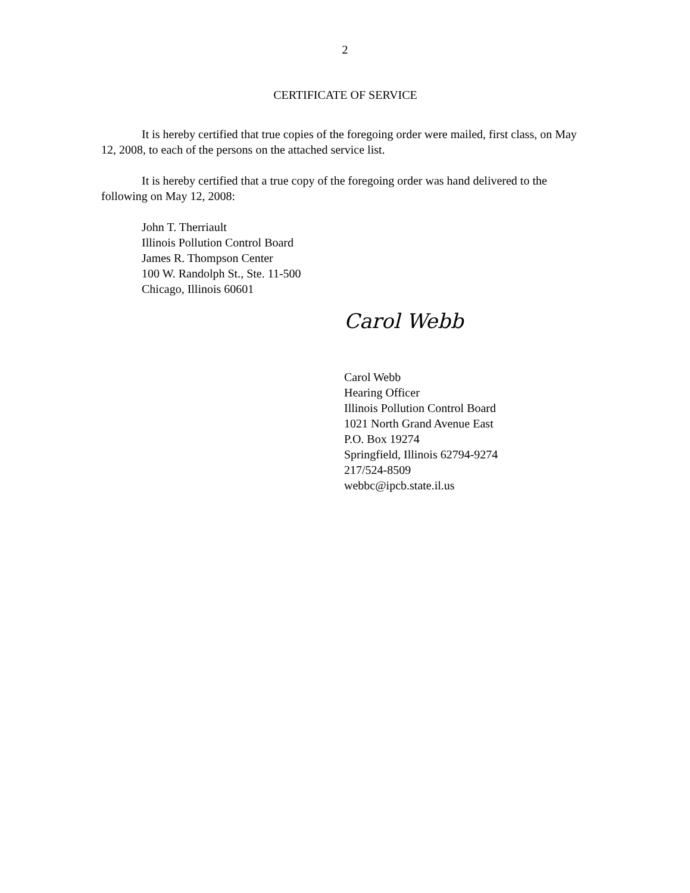2
CERTIFICATE OF SERVICE
It is hereby certified that true copies of the foregoing order were mailed, first class, on May 12, 2008, to each of the persons on the attached service list.
It is hereby certified that a true copy of the foregoing order was hand delivered to the following on May 12, 2008:
John T. Therriault
Illinois Pollution Control Board
James R. Thompson Center
100 W. Randolph St., Ste. 11-500
Chicago, Illinois 60601
Carol Webb
Carol Webb
Hearing Officer
Illinois Pollution Control Board
1021 North Grand Avenue East
P.O. Box 19274
Springfield, Illinois 62794-9274
217/524-8509
webbc@ipcb.state.il.us